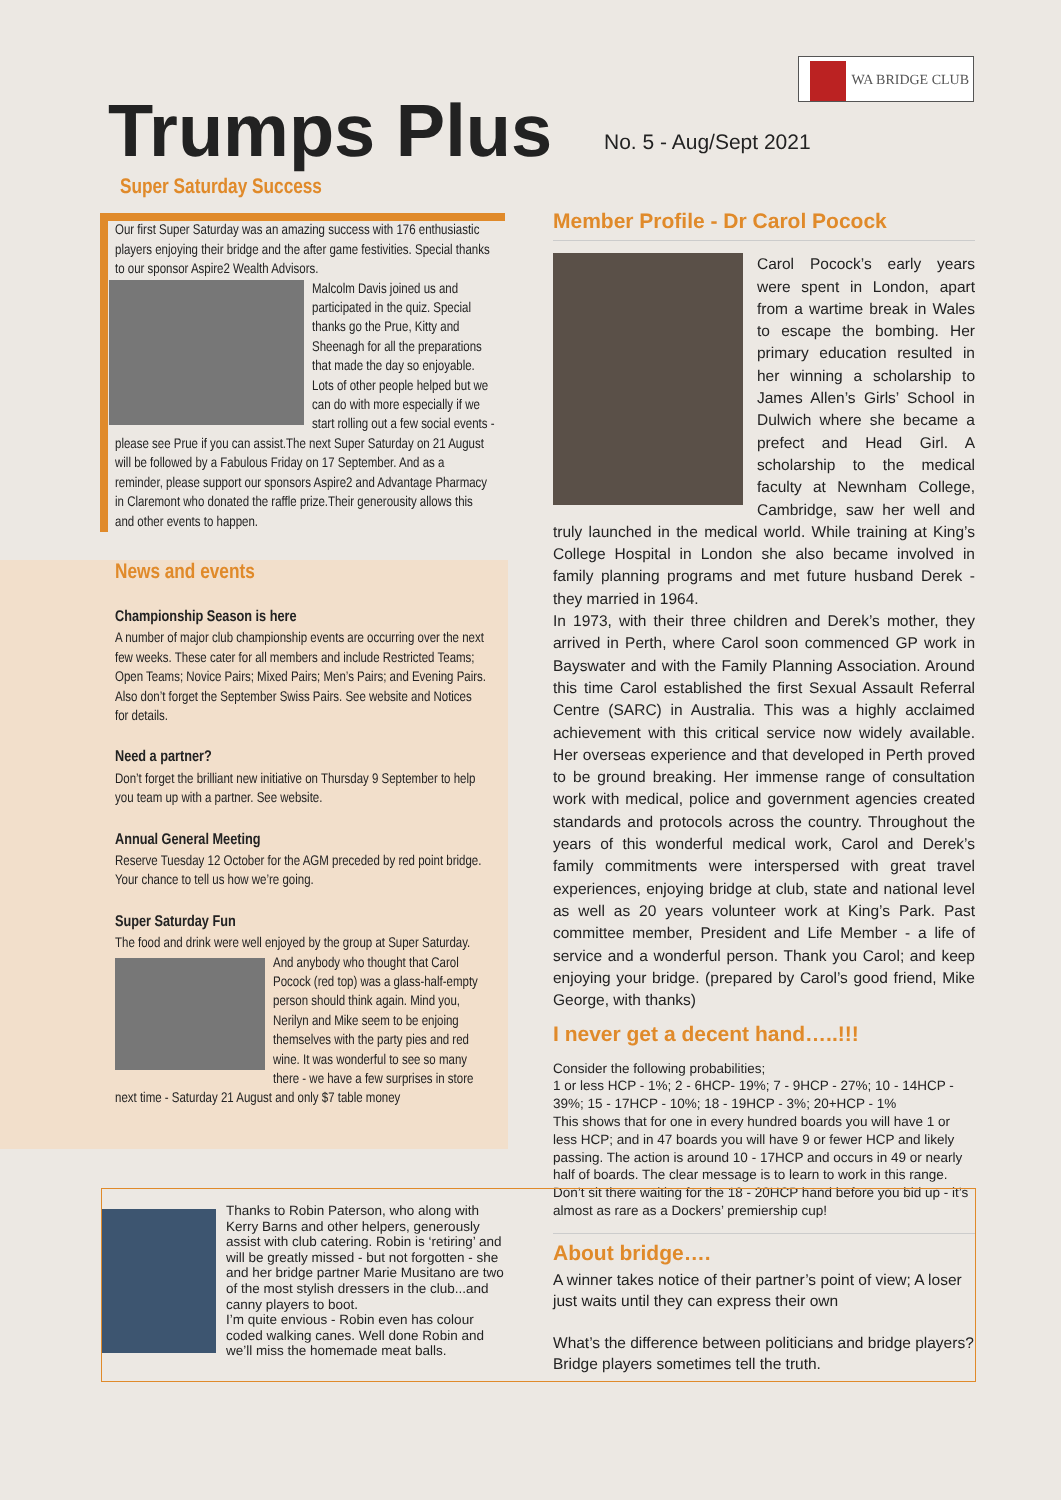WA BRIDGE CLUB
Trumps Plus No. 5 - Aug/Sept 2021
Super Saturday Success
Our first Super Saturday was an amazing success with 176 enthusiastic players enjoying their bridge and the after game festivities. Special thanks to our sponsor Aspire2 Wealth Advisors.
Malcolm Davis joined us and participated in the quiz. Special thanks go the Prue, Kitty and Sheenagh for all the preparations that made the day so enjoyable. Lots of other people helped but we can do with more especially if we start rolling out a few social events - please see Prue if you can assist.The next Super Saturday on 21 August will be followed by a Fabulous Friday on 17 September. And as a reminder, please support our sponsors Aspire2 and Advantage Pharmacy in Claremont who donated the raffle prize.Their generousity allows this and other events to happen.
News and events
Championship Season is here
A number of major club championship events are occurring over the next few weeks. These cater for all members and include Restricted Teams; Open Teams; Novice Pairs; Mixed Pairs; Men’s Pairs; and Evening Pairs. Also don’t forget the September Swiss Pairs. See website and Notices for details.
Need a partner?
Don’t forget the brilliant new initiative on Thursday 9 September to help you team up with a partner. See website.
Annual General Meeting
Reserve Tuesday 12 October for the AGM preceded by red point bridge. Your chance to tell us how we’re going.
Super Saturday Fun
The food and drink were well enjoyed by the group at Super
Saturday. And anybody who thought that Carol Pocock (red top) was a glass-half-empty person should think again. Mind you, Nerilyn and Mike seem to be enjoing themselves with the party pies and red wine. It was wonderful to see so many there - we have a few surprises in store next time - Saturday 21 August and only $7 table money
Member Profile - Dr Carol Pocock
Carol Pocock’s early years were spent in London, apart from a wartime break in Wales to escape the bombing. Her primary education resulted in her winning a scholarship to James Allen’s Girls’ School in Dulwich where she became a prefect and Head Girl. A scholarship to the medical faculty at Newnham College, Cambridge, saw her well and truly launched in the medical world. While training at King’s College Hospital in London she also became involved in family planning programs and met future husband Derek - they married in 1964.
In 1973, with their three children and Derek’s mother, they arrived in Perth, where Carol soon commenced GP work in Bayswater and with the Family Planning Association. Around this time Carol established the first Sexual Assault Referral Centre (SARC) in Australia. This was a highly acclaimed achievement with this critical service now widely available. Her overseas experience and that developed in Perth proved to be ground breaking. Her immense range of consultation work with medical, police and government agencies created standards and protocols across the country. Throughout the years of this wonderful medical work, Carol and Derek’s family commitments were interspersed with great travel experiences, enjoying bridge at club, state and national level as well as 20 years volunteer work at King’s Park. Past committee member, President and Life Member - a life of service and a wonderful person. Thank you Carol; and keep enjoying your bridge. (prepared by Carol’s good friend, Mike George, with thanks)
I never get a decent hand…..!!!
Consider the following probabilities;
1 or less HCP - 1%; 2 - 6HCP- 19%; 7 - 9HCP - 27%; 10 - 14HCP - 39%; 15 - 17HCP - 10%; 18 - 19HCP - 3%; 20+HCP - 1%
This shows that for one in every hundred boards you will have 1 or less HCP; and in 47 boards you will have 9 or fewer HCP and likely passing. The action is around 10 - 17HCP and occurs in 49 or nearly half of boards. The clear message is to learn to work in this range. Don’t sit there waiting for the 18 - 20HCP hand before you bid up - it’s almost as rare as a Dockers’ premiership cup!
Thanks to Robin Paterson, who along with Kerry Barns and other helpers, generously assist with club catering. Robin is ‘retiring’ and will be greatly missed - but not forgotten - she and her bridge partner Marie Musitano are two of the most stylish dressers in the club...and canny players to boot.
I’m quite envious - Robin even has colour coded walking canes. Well done Robin and we’ll miss the homemade meat balls.
About bridge….
A winner takes notice of their partner’s point of view; A loser just waits until they can express their own
What’s the difference between politicians and bridge players? Bridge players sometimes tell the truth.